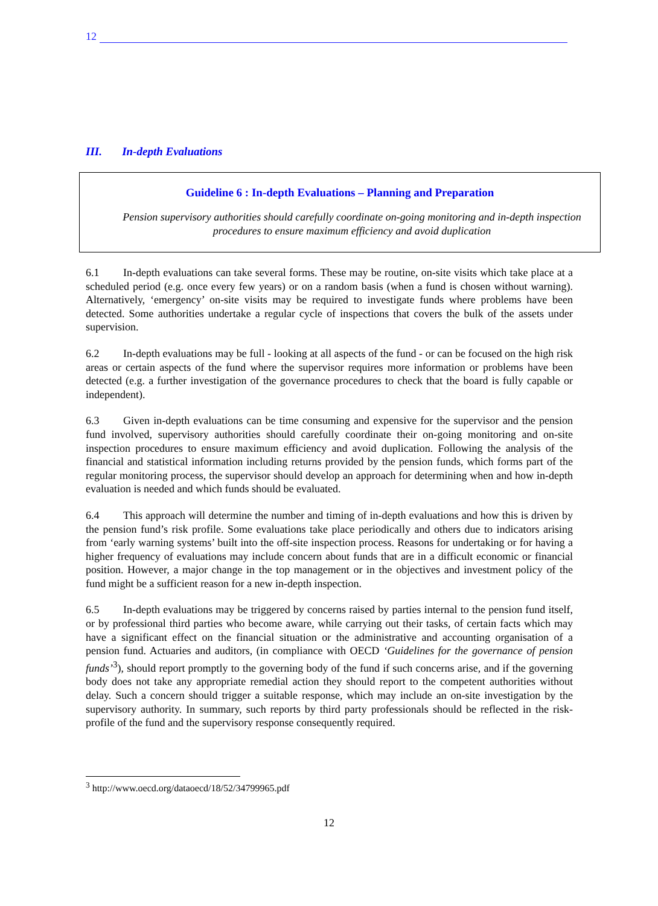12
III. In-depth Evaluations
Guideline 6 : In-depth Evaluations – Planning and Preparation
Pension supervisory authorities should carefully coordinate on-going monitoring and in-depth inspection procedures to ensure maximum efficiency and avoid duplication
6.1 In-depth evaluations can take several forms. These may be routine, on-site visits which take place at a scheduled period (e.g. once every few years) or on a random basis (when a fund is chosen without warning). Alternatively, ‘emergency’ on-site visits may be required to investigate funds where problems have been detected. Some authorities undertake a regular cycle of inspections that covers the bulk of the assets under supervision.
6.2 In-depth evaluations may be full - looking at all aspects of the fund - or can be focused on the high risk areas or certain aspects of the fund where the supervisor requires more information or problems have been detected (e.g. a further investigation of the governance procedures to check that the board is fully capable or independent).
6.3 Given in-depth evaluations can be time consuming and expensive for the supervisor and the pension fund involved, supervisory authorities should carefully coordinate their on-going monitoring and on-site inspection procedures to ensure maximum efficiency and avoid duplication. Following the analysis of the financial and statistical information including returns provided by the pension funds, which forms part of the regular monitoring process, the supervisor should develop an approach for determining when and how in-depth evaluation is needed and which funds should be evaluated.
6.4 This approach will determine the number and timing of in-depth evaluations and how this is driven by the pension fund’s risk profile. Some evaluations take place periodically and others due to indicators arising from ‘early warning systems’ built into the off-site inspection process. Reasons for undertaking or for having a higher frequency of evaluations may include concern about funds that are in a difficult economic or financial position. However, a major change in the top management or in the objectives and investment policy of the fund might be a sufficient reason for a new in-depth inspection.
6.5 In-depth evaluations may be triggered by concerns raised by parties internal to the pension fund itself, or by professional third parties who become aware, while carrying out their tasks, of certain facts which may have a significant effect on the financial situation or the administrative and accounting organisation of a pension fund. Actuaries and auditors, (in compliance with OECD ‘Guidelines for the governance of pension funds’<sup>3</sup>), should report promptly to the governing body of the fund if such concerns arise, and if the governing body does not take any appropriate remedial action they should report to the competent authorities without delay. Such a concern should trigger a suitable response, which may include an on-site investigation by the supervisory authority. In summary, such reports by third party professionals should be reflected in the risk-profile of the fund and the supervisory response consequently required.
<sup>3</sup> http://www.oecd.org/dataoecd/18/52/34799965.pdf
12